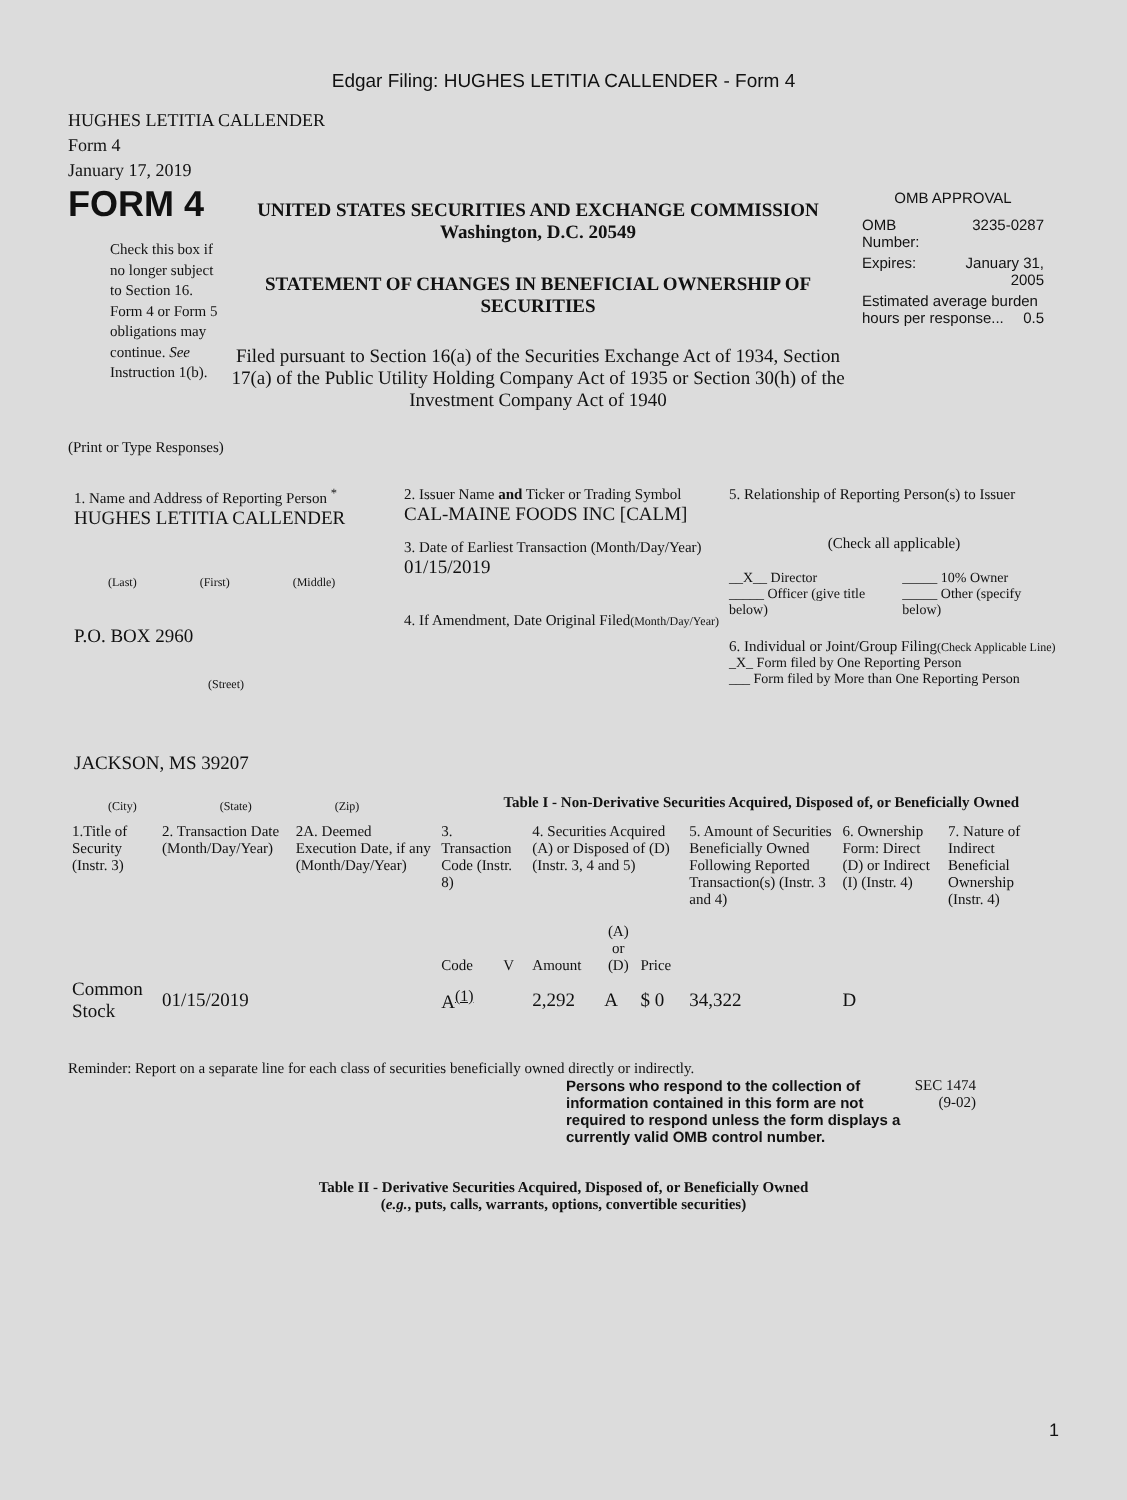Edgar Filing: HUGHES LETITIA CALLENDER - Form 4
HUGHES LETITIA CALLENDER
Form 4
January 17, 2019
FORM 4
Check this box if no longer subject to Section 16. Form 4 or Form 5 obligations may continue. See Instruction 1(b).
UNITED STATES SECURITIES AND EXCHANGE COMMISSION
Washington, D.C. 20549
STATEMENT OF CHANGES IN BENEFICIAL OWNERSHIP OF SECURITIES
Filed pursuant to Section 16(a) of the Securities Exchange Act of 1934, Section 17(a) of the Public Utility Holding Company Act of 1935 or Section 30(h) of the Investment Company Act of 1940
OMB APPROVAL
| OMB Number: | 3235-0287 |
| Expires: | January 31, 2005 |
| Estimated average burden hours per response... 0.5 | |
(Print or Type Responses)
1. Name and Address of Reporting Person <sup>*</sup>
HUGHES LETITIA CALLENDER
(Last) (First) (Middle)
P.O. BOX 2960
(Street)
JACKSON, MS 39207
(City) (State) (Zip)
2. Issuer Name and Ticker or Trading Symbol
CAL-MAINE FOODS INC [CALM]
3. Date of Earliest Transaction (Month/Day/Year)
01/15/2019
4. If Amendment, Date Original Filed(Month/Day/Year)
5. Relationship of Reporting Person(s) to Issuer
(Check all applicable)
| __X__ Director _____ Officer (give title below) | _____ 10% Owner _____ Other (specify below) |
6. Individual or Joint/Group Filing(Check Applicable Line)
_X_ Form filed by One Reporting Person
___ Form filed by More than One Reporting Person
Table I - Non-Derivative Securities Acquired, Disposed of, or Beneficially Owned
| 1.Title of Security (Instr. 3) | 2. Transaction Date (Month/Day/Year) | 2A. Deemed Execution Date, if any (Month/Day/Year) | 3. Transaction Code (Instr. 8) | | 4. Securities Acquired (A) or Disposed of (D) (Instr. 3, 4 and 5) | | | 5. Amount of Securities Beneficially Owned Following Reported Transaction(s) (Instr. 3 and 4) | 6. Ownership Form: Direct (D) or Indirect (I) (Instr. 4) | 7. Nature of Indirect Beneficial Ownership (Instr. 4) |
| --- | --- | --- | --- | --- | --- | --- | --- | --- | --- | --- |
| | | | Code | V | Amount | (A) or (D) | Price | | | |
| Common Stock | 01/15/2019 | | A<sup>(1)</sup> | | 2,292 | A | $ 0 | 34,322 | D | |
Reminder: Report on a separate line for each class of securities beneficially owned directly or indirectly.
Persons who respond to the collection of information contained in this form are not required to respond unless the form displays a currently valid OMB control number.
SEC 1474 (9-02)
Table II - Derivative Securities Acquired, Disposed of, or Beneficially Owned
(e.g., puts, calls, warrants, options, convertible securities)
1